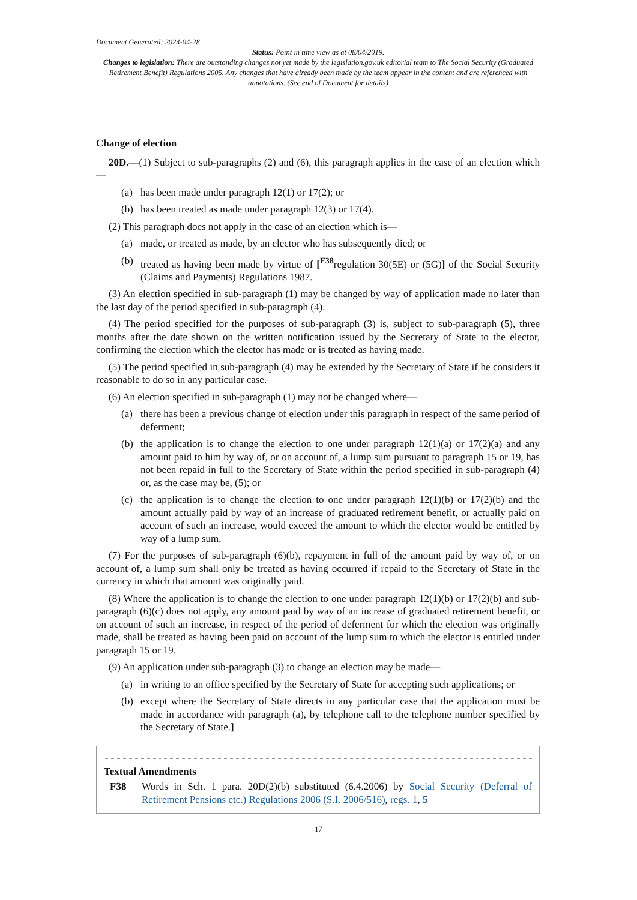Document Generated: 2024-04-28
Status: Point in time view as at 08/04/2019.
Changes to legislation: There are outstanding changes not yet made by the legislation.gov.uk editorial team to The Social Security (Graduated Retirement Benefit) Regulations 2005. Any changes that have already been made by the team appear in the content and are referenced with annotations. (See end of Document for details)
Change of election
20D.—(1) Subject to sub-paragraphs (2) and (6), this paragraph applies in the case of an election which—
(a) has been made under paragraph 12(1) or 17(2); or
(b) has been treated as made under paragraph 12(3) or 17(4).
(2) This paragraph does not apply in the case of an election which is—
(a) made, or treated as made, by an elector who has subsequently died; or
(b) treated as having been made by virtue of [<sup>F38</sup>regulation 30(5E) or (5G)] of the Social Security (Claims and Payments) Regulations 1987.
(3) An election specified in sub-paragraph (1) may be changed by way of application made no later than the last day of the period specified in sub-paragraph (4).
(4) The period specified for the purposes of sub-paragraph (3) is, subject to sub-paragraph (5), three months after the date shown on the written notification issued by the Secretary of State to the elector, confirming the election which the elector has made or is treated as having made.
(5) The period specified in sub-paragraph (4) may be extended by the Secretary of State if he considers it reasonable to do so in any particular case.
(6) An election specified in sub-paragraph (1) may not be changed where—
(a) there has been a previous change of election under this paragraph in respect of the same period of deferment;
(b) the application is to change the election to one under paragraph 12(1)(a) or 17(2)(a) and any amount paid to him by way of, or on account of, a lump sum pursuant to paragraph 15 or 19, has not been repaid in full to the Secretary of State within the period specified in sub-paragraph (4) or, as the case may be, (5); or
(c) the application is to change the election to one under paragraph 12(1)(b) or 17(2)(b) and the amount actually paid by way of an increase of graduated retirement benefit, or actually paid on account of such an increase, would exceed the amount to which the elector would be entitled by way of a lump sum.
(7) For the purposes of sub-paragraph (6)(b), repayment in full of the amount paid by way of, or on account of, a lump sum shall only be treated as having occurred if repaid to the Secretary of State in the currency in which that amount was originally paid.
(8) Where the application is to change the election to one under paragraph 12(1)(b) or 17(2)(b) and sub-paragraph (6)(c) does not apply, any amount paid by way of an increase of graduated retirement benefit, or on account of such an increase, in respect of the period of deferment for which the election was originally made, shall be treated as having been paid on account of the lump sum to which the elector is entitled under paragraph 15 or 19.
(9) An application under sub-paragraph (3) to change an election may be made—
(a) in writing to an office specified by the Secretary of State for accepting such applications; or
(b) except where the Secretary of State directs in any particular case that the application must be made in accordance with paragraph (a), by telephone call to the telephone number specified by the Secretary of State.]
Textual Amendments
F38 Words in Sch. 1 para. 20D(2)(b) substituted (6.4.2006) by Social Security (Deferral of Retirement Pensions etc.) Regulations 2006 (S.I. 2006/516), regs. 1, 5
17